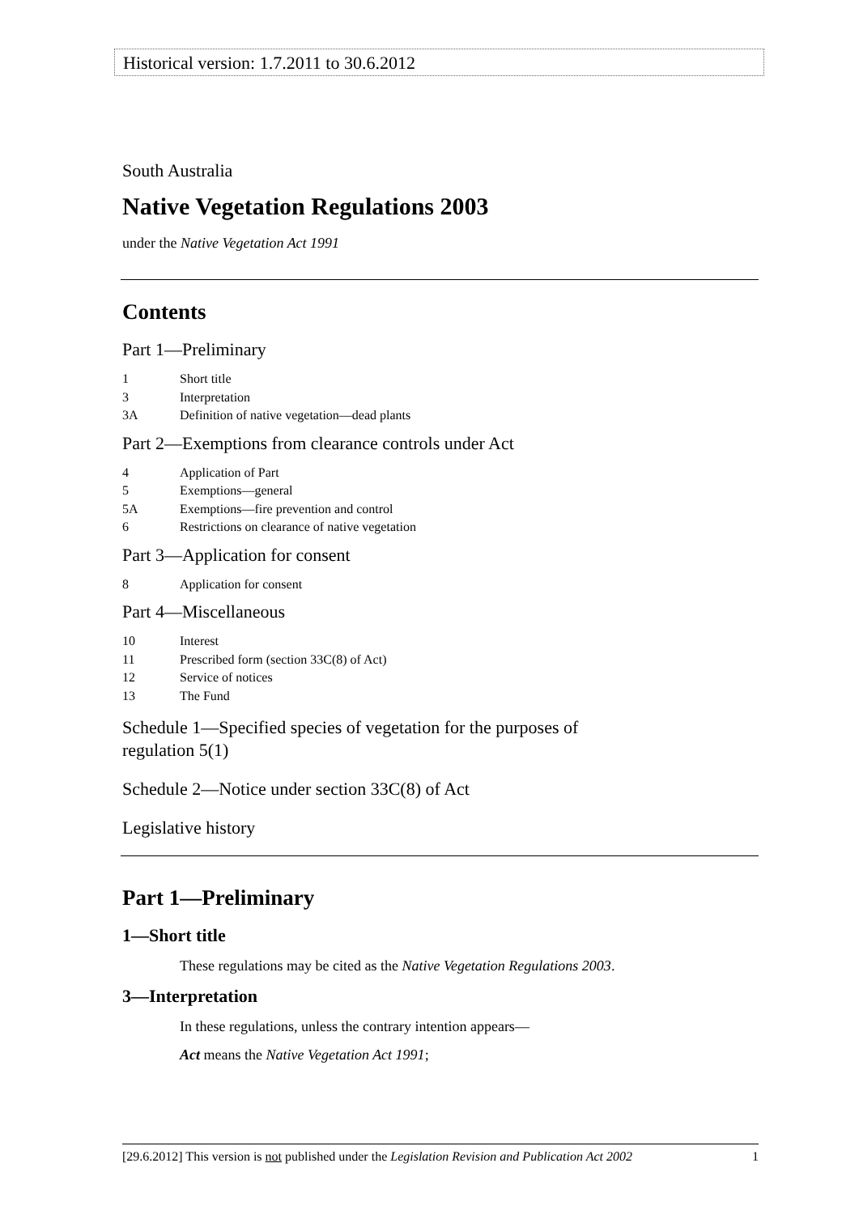Historical version: 1.7.2011 to 30.6.2012
South Australia
Native Vegetation Regulations 2003
under the Native Vegetation Act 1991
Contents
Part 1—Preliminary
1 Short title
3 Interpretation
3A Definition of native vegetation—dead plants
Part 2—Exemptions from clearance controls under Act
4 Application of Part
5 Exemptions—general
5A Exemptions—fire prevention and control
6 Restrictions on clearance of native vegetation
Part 3—Application for consent
8 Application for consent
Part 4—Miscellaneous
10 Interest
11 Prescribed form (section 33C(8) of Act)
12 Service of notices
13 The Fund
Schedule 1—Specified species of vegetation for the purposes of
regulation 5(1)
Schedule 2—Notice under section 33C(8) of Act
Legislative history
Part 1—Preliminary
1—Short title
These regulations may be cited as the Native Vegetation Regulations 2003.
3—Interpretation
In these regulations, unless the contrary intention appears—
Act means the Native Vegetation Act 1991;
[29.6.2012] This version is not published under the Legislation Revision and Publication Act 2002 1